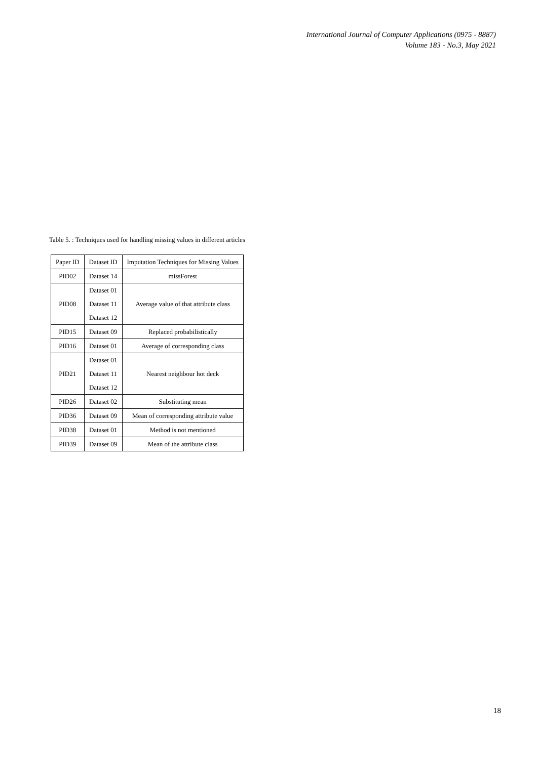International Journal of Computer Applications (0975 - 8887)
Volume 183 - No.3, May 2021
Table 5. : Techniques used for handling missing values in different articles
| Paper ID | Dataset ID | Imputation Techniques for Missing Values |
| --- | --- | --- |
| PID02 | Dataset 14 | missForest |
| PID08 | Dataset 01 | Average value of that attribute class |
| | Dataset 11 | |
| | Dataset 12 | |
| PID15 | Dataset 09 | Replaced probabilistically |
| PID16 | Dataset 01 | Average of corresponding class |
| PID21 | Dataset 01 | Nearest neighbour hot deck |
| | Dataset 11 | |
| | Dataset 12 | |
| PID26 | Dataset 02 | Substituting mean |
| PID36 | Dataset 09 | Mean of corresponding attribute value |
| PID38 | Dataset 01 | Method is not mentioned |
| PID39 | Dataset 09 | Mean of the attribute class |
18